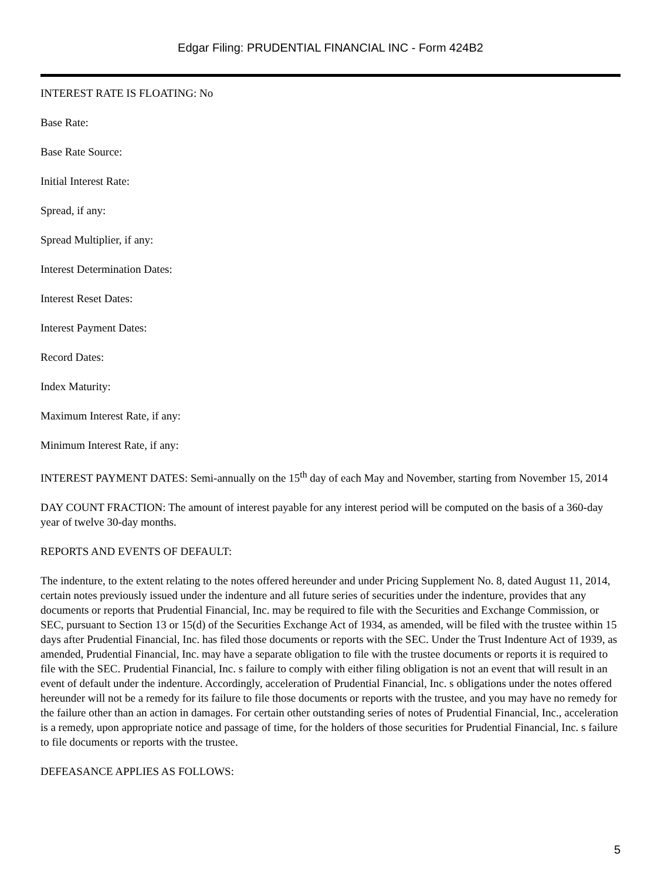Edgar Filing: PRUDENTIAL FINANCIAL INC - Form 424B2
INTEREST RATE IS FLOATING: No
Base Rate:
Base Rate Source:
Initial Interest Rate:
Spread, if any:
Spread Multiplier, if any:
Interest Determination Dates:
Interest Reset Dates:
Interest Payment Dates:
Record Dates:
Index Maturity:
Maximum Interest Rate, if any:
Minimum Interest Rate, if any:
INTEREST PAYMENT DATES: Semi-annually on the 15<sup>th</sup> day of each May and November, starting from November 15, 2014
DAY COUNT FRACTION: The amount of interest payable for any interest period will be computed on the basis of a 360-day year of twelve 30-day months.
REPORTS AND EVENTS OF DEFAULT:
The indenture, to the extent relating to the notes offered hereunder and under Pricing Supplement No. 8, dated August 11, 2014, certain notes previously issued under the indenture and all future series of securities under the indenture, provides that any documents or reports that Prudential Financial, Inc. may be required to file with the Securities and Exchange Commission, or SEC, pursuant to Section 13 or 15(d) of the Securities Exchange Act of 1934, as amended, will be filed with the trustee within 15 days after Prudential Financial, Inc. has filed those documents or reports with the SEC. Under the Trust Indenture Act of 1939, as amended, Prudential Financial, Inc. may have a separate obligation to file with the trustee documents or reports it is required to file with the SEC. Prudential Financial, Inc. s failure to comply with either filing obligation is not an event that will result in an event of default under the indenture. Accordingly, acceleration of Prudential Financial, Inc. s obligations under the notes offered hereunder will not be a remedy for its failure to file those documents or reports with the trustee, and you may have no remedy for the failure other than an action in damages. For certain other outstanding series of notes of Prudential Financial, Inc., acceleration is a remedy, upon appropriate notice and passage of time, for the holders of those securities for Prudential Financial, Inc. s failure to file documents or reports with the trustee.
DEFEASANCE APPLIES AS FOLLOWS:
5